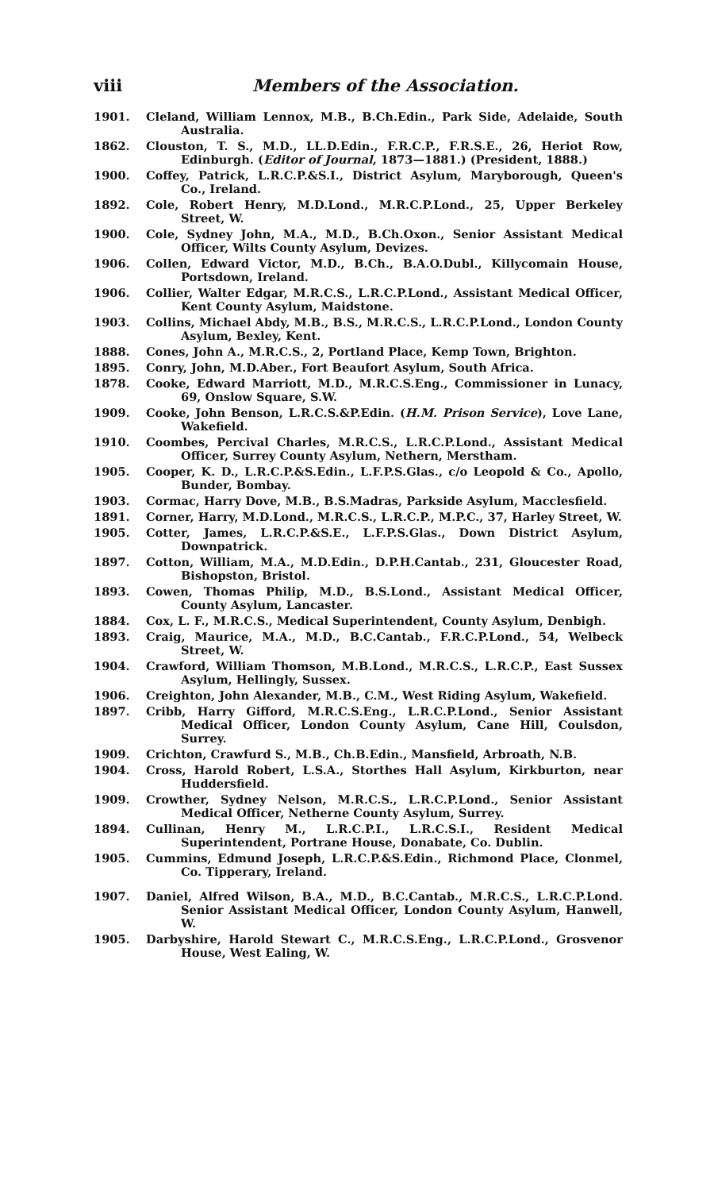viii Members of the Association.
1901. Cleland, William Lennox, M.B., B.Ch.Edin., Park Side, Adelaide, South Australia.
1862. Clouston, T. S., M.D., LL.D.Edin., F.R.C.P., F.R.S.E., 26, Heriot Row, Edinburgh. (Editor of Journal, 1873—1881.) (President, 1888.)
1900. Coffey, Patrick, L.R.C.P.&S.I., District Asylum, Maryborough, Queen's Co., Ireland.
1892. Cole, Robert Henry, M.D.Lond., M.R.C.P.Lond., 25, Upper Berkeley Street, W.
1900. Cole, Sydney John, M.A., M.D., B.Ch.Oxon., Senior Assistant Medical Officer, Wilts County Asylum, Devizes.
1906. Collen, Edward Victor, M.D., B.Ch., B.A.O.Dubl., Killycomain House, Portsdown, Ireland.
1906. Collier, Walter Edgar, M.R.C.S., L.R.C.P.Lond., Assistant Medical Officer, Kent County Asylum, Maidstone.
1903. Collins, Michael Abdy, M.B., B.S., M.R.C.S., L.R.C.P.Lond., London County Asylum, Bexley, Kent.
1888. Cones, John A., M.R.C.S., 2, Portland Place, Kemp Town, Brighton.
1895. Conry, John, M.D.Aber., Fort Beaufort Asylum, South Africa.
1878. Cooke, Edward Marriott, M.D., M.R.C.S.Eng., Commissioner in Lunacy, 69, Onslow Square, S.W.
1909. Cooke, John Benson, L.R.C.S.&P.Edin. (H.M. Prison Service), Love Lane, Wakefield.
1910. Coombes, Percival Charles, M.R.C.S., L.R.C.P.Lond., Assistant Medical Officer, Surrey County Asylum, Nethern, Merstham.
1905. Cooper, K. D., L.R.C.P.&S.Edin., L.F.P.S.Glas., c/o Leopold & Co., Apollo, Bunder, Bombay.
1903. Cormac, Harry Dove, M.B., B.S.Madras, Parkside Asylum, Macclesfield.
1891. Corner, Harry, M.D.Lond., M.R.C.S., L.R.C.P., M.P.C., 37, Harley Street, W.
1905. Cotter, James, L.R.C.P.&S.E., L.F.P.S.Glas., Down District Asylum, Downpatrick.
1897. Cotton, William, M.A., M.D.Edin., D.P.H.Cantab., 231, Gloucester Road, Bishopston, Bristol.
1893. Cowen, Thomas Philip, M.D., B.S.Lond., Assistant Medical Officer, County Asylum, Lancaster.
1884. Cox, L. F., M.R.C.S., Medical Superintendent, County Asylum, Denbigh.
1893. Craig, Maurice, M.A., M.D., B.C.Cantab., F.R.C.P.Lond., 54, Welbeck Street, W.
1904. Crawford, William Thomson, M.B.Lond., M.R.C.S., L.R.C.P., East Sussex Asylum, Hellingly, Sussex.
1906. Creighton, John Alexander, M.B., C.M., West Riding Asylum, Wakefield.
1897. Cribb, Harry Gifford, M.R.C.S.Eng., L.R.C.P.Lond., Senior Assistant Medical Officer, London County Asylum, Cane Hill, Coulsdon, Surrey.
1909. Crichton, Crawfurd S., M.B., Ch.B.Edin., Mansfield, Arbroath, N.B.
1904. Cross, Harold Robert, L.S.A., Storthes Hall Asylum, Kirkburton, near Huddersfield.
1909. Crowther, Sydney Nelson, M.R.C.S., L.R.C.P.Lond., Senior Assistant Medical Officer, Netherne County Asylum, Surrey.
1894. Cullinan, Henry M., L.R.C.P.I., L.R.C.S.I., Resident Medical Superintendent, Portrane House, Donabate, Co. Dublin.
1905. Cummins, Edmund Joseph, L.R.C.P.&S.Edin., Richmond Place, Clonmel, Co. Tipperary, Ireland.
1907. Daniel, Alfred Wilson, B.A., M.D., B.C.Cantab., M.R.C.S., L.R.C.P.Lond. Senior Assistant Medical Officer, London County Asylum, Hanwell, W.
1905. Darbyshire, Harold Stewart C., M.R.C.S.Eng., L.R.C.P.Lond., Grosvenor House, West Ealing, W.